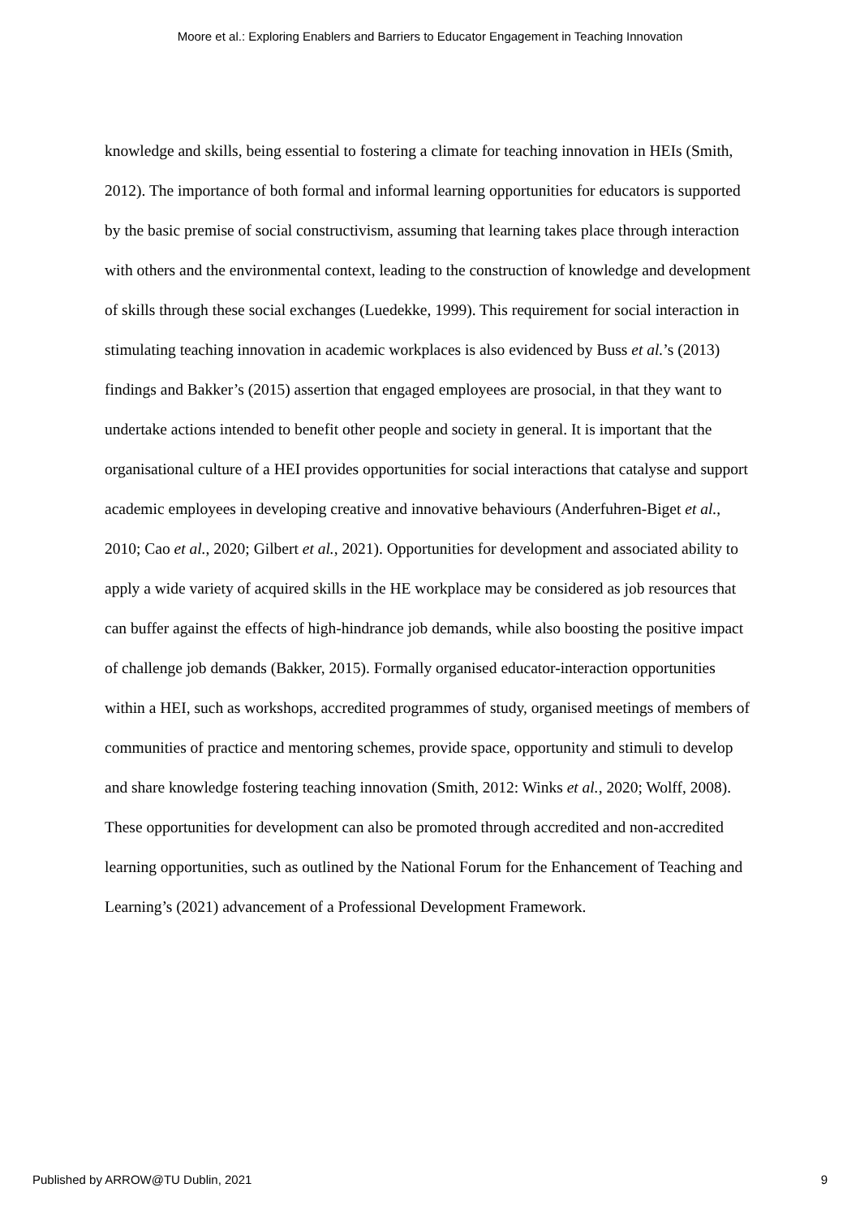Moore et al.: Exploring Enablers and Barriers to Educator Engagement in Teaching Innovation
knowledge and skills, being essential to fostering a climate for teaching innovation in HEIs (Smith, 2012). The importance of both formal and informal learning opportunities for educators is supported by the basic premise of social constructivism, assuming that learning takes place through interaction with others and the environmental context, leading to the construction of knowledge and development of skills through these social exchanges (Luedekke, 1999). This requirement for social interaction in stimulating teaching innovation in academic workplaces is also evidenced by Buss et al.’s (2013) findings and Bakker’s (2015) assertion that engaged employees are prosocial, in that they want to undertake actions intended to benefit other people and society in general. It is important that the organisational culture of a HEI provides opportunities for social interactions that catalyse and support academic employees in developing creative and innovative behaviours (Anderfuhren-Biget et al., 2010; Cao et al., 2020; Gilbert et al., 2021). Opportunities for development and associated ability to apply a wide variety of acquired skills in the HE workplace may be considered as job resources that can buffer against the effects of high-hindrance job demands, while also boosting the positive impact of challenge job demands (Bakker, 2015). Formally organised educator-interaction opportunities within a HEI, such as workshops, accredited programmes of study, organised meetings of members of communities of practice and mentoring schemes, provide space, opportunity and stimuli to develop and share knowledge fostering teaching innovation (Smith, 2012: Winks et al., 2020; Wolff, 2008). These opportunities for development can also be promoted through accredited and non-accredited learning opportunities, such as outlined by the National Forum for the Enhancement of Teaching and Learning’s (2021) advancement of a Professional Development Framework.
Published by ARROW@TU Dublin, 2021 9